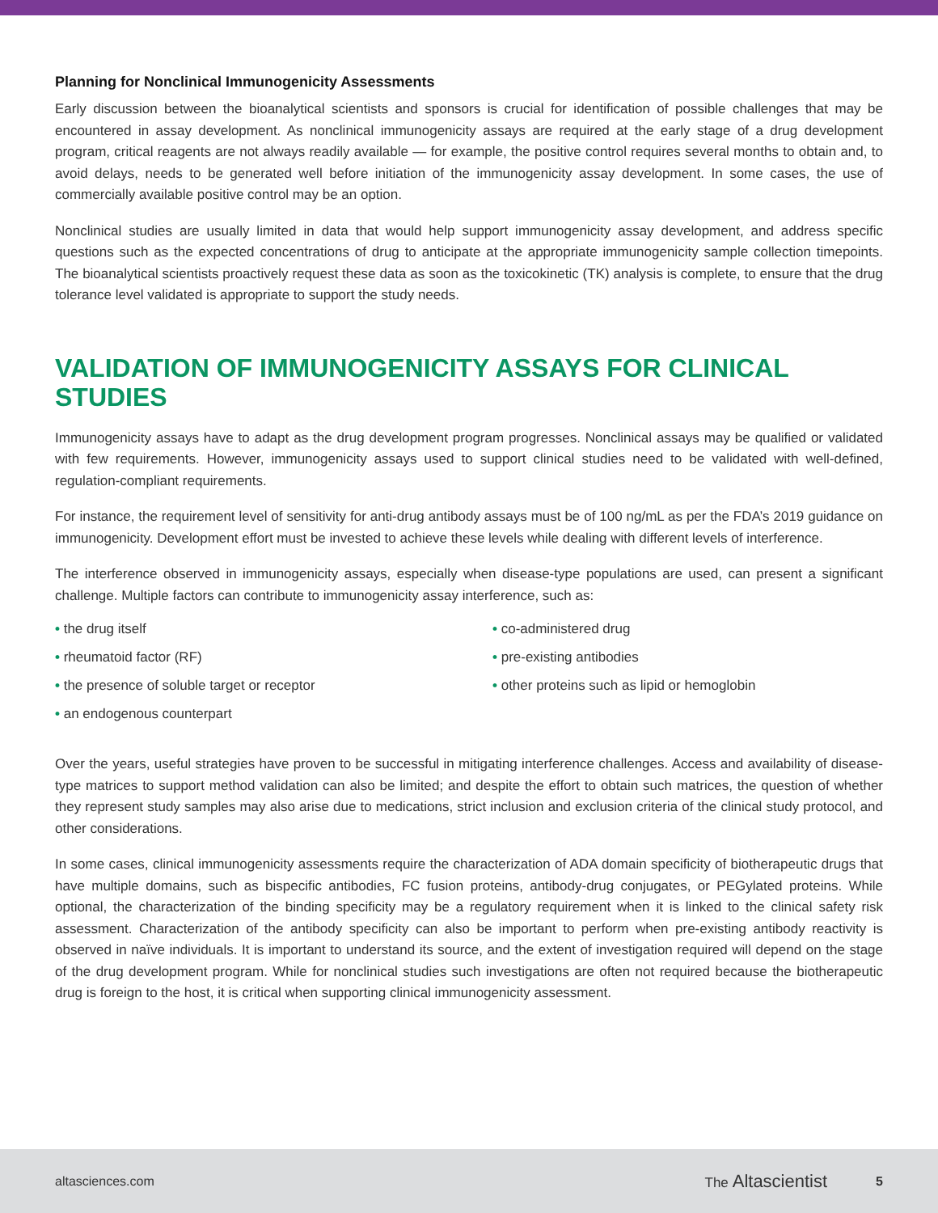Planning for Nonclinical Immunogenicity Assessments
Early discussion between the bioanalytical scientists and sponsors is crucial for identification of possible challenges that may be encountered in assay development. As nonclinical immunogenicity assays are required at the early stage of a drug development program, critical reagents are not always readily available — for example, the positive control requires several months to obtain and, to avoid delays, needs to be generated well before initiation of the immunogenicity assay development. In some cases, the use of commercially available positive control may be an option.
Nonclinical studies are usually limited in data that would help support immunogenicity assay development, and address specific questions such as the expected concentrations of drug to anticipate at the appropriate immunogenicity sample collection timepoints. The bioanalytical scientists proactively request these data as soon as the toxicokinetic (TK) analysis is complete, to ensure that the drug tolerance level validated is appropriate to support the study needs.
VALIDATION OF IMMUNOGENICITY ASSAYS FOR CLINICAL STUDIES
Immunogenicity assays have to adapt as the drug development program progresses. Nonclinical assays may be qualified or validated with few requirements. However, immunogenicity assays used to support clinical studies need to be validated with well-defined, regulation-compliant requirements.
For instance, the requirement level of sensitivity for anti-drug antibody assays must be of 100 ng/mL as per the FDA’s 2019 guidance on immunogenicity. Development effort must be invested to achieve these levels while dealing with different levels of interference.
The interference observed in immunogenicity assays, especially when disease-type populations are used, can present a significant challenge. Multiple factors can contribute to immunogenicity assay interference, such as:
• the drug itself
• rheumatoid factor (RF)
• the presence of soluble target or receptor
• an endogenous counterpart
• co-administered drug
• pre-existing antibodies
• other proteins such as lipid or hemoglobin
Over the years, useful strategies have proven to be successful in mitigating interference challenges. Access and availability of disease-type matrices to support method validation can also be limited; and despite the effort to obtain such matrices, the question of whether they represent study samples may also arise due to medications, strict inclusion and exclusion criteria of the clinical study protocol, and other considerations.
In some cases, clinical immunogenicity assessments require the characterization of ADA domain specificity of biotherapeutic drugs that have multiple domains, such as bispecific antibodies, FC fusion proteins, antibody-drug conjugates, or PEGylated proteins. While optional, the characterization of the binding specificity may be a regulatory requirement when it is linked to the clinical safety risk assessment. Characterization of the antibody specificity can also be important to perform when pre-existing antibody reactivity is observed in naïve individuals. It is important to understand its source, and the extent of investigation required will depend on the stage of the drug development program. While for nonclinical studies such investigations are often not required because the biotherapeutic drug is foreign to the host, it is critical when supporting clinical immunogenicity assessment.
altasciences.com The Altascientist 5